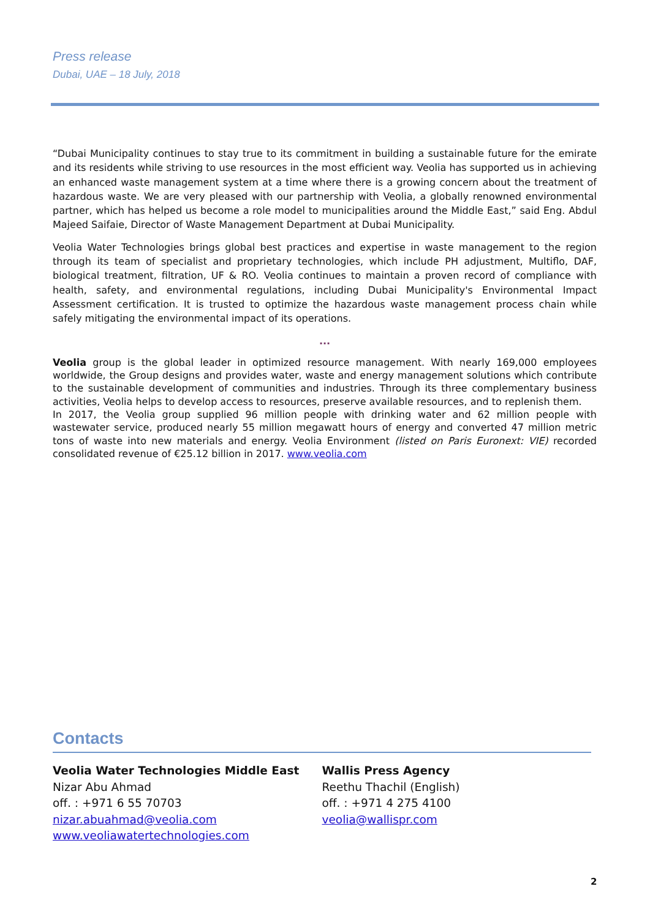Press release
Dubai, UAE – 18 July, 2018
“Dubai Municipality continues to stay true to its commitment in building a sustainable future for the emirate and its residents while striving to use resources in the most efficient way. Veolia has supported us in achieving an enhanced waste management system at a time where there is a growing concern about the treatment of hazardous waste. We are very pleased with our partnership with Veolia, a globally renowned environmental partner, which has helped us become a role model to municipalities around the Middle East,” said Eng. Abdul Majeed Saifaie, Director of Waste Management Department at Dubai Municipality.
Veolia Water Technologies brings global best practices and expertise in waste management to the region through its team of specialist and proprietary technologies, which include PH adjustment, Multiflo, DAF, biological treatment, filtration, UF & RO. Veolia continues to maintain a proven record of compliance with health, safety, and environmental regulations, including Dubai Municipality's Environmental Impact Assessment certification. It is trusted to optimize the hazardous waste management process chain while safely mitigating the environmental impact of its operations.
...
Veolia group is the global leader in optimized resource management. With nearly 169,000 employees worldwide, the Group designs and provides water, waste and energy management solutions which contribute to the sustainable development of communities and industries. Through its three complementary business activities, Veolia helps to develop access to resources, preserve available resources, and to replenish them.
In 2017, the Veolia group supplied 96 million people with drinking water and 62 million people with wastewater service, produced nearly 55 million megawatt hours of energy and converted 47 million metric tons of waste into new materials and energy. Veolia Environment (listed on Paris Euronext: VIE) recorded consolidated revenue of €25.12 billion in 2017. www.veolia.com
Contacts
Veolia Water Technologies Middle East
Nizar Abu Ahmad
off. : +971 6 55 70703
nizar.abuahmad@veolia.com
www.veoliawatertechnologies.com
Wallis Press Agency
Reethu Thachil (English)
off. : +971 4 275 4100
veolia@wallispr.com
2